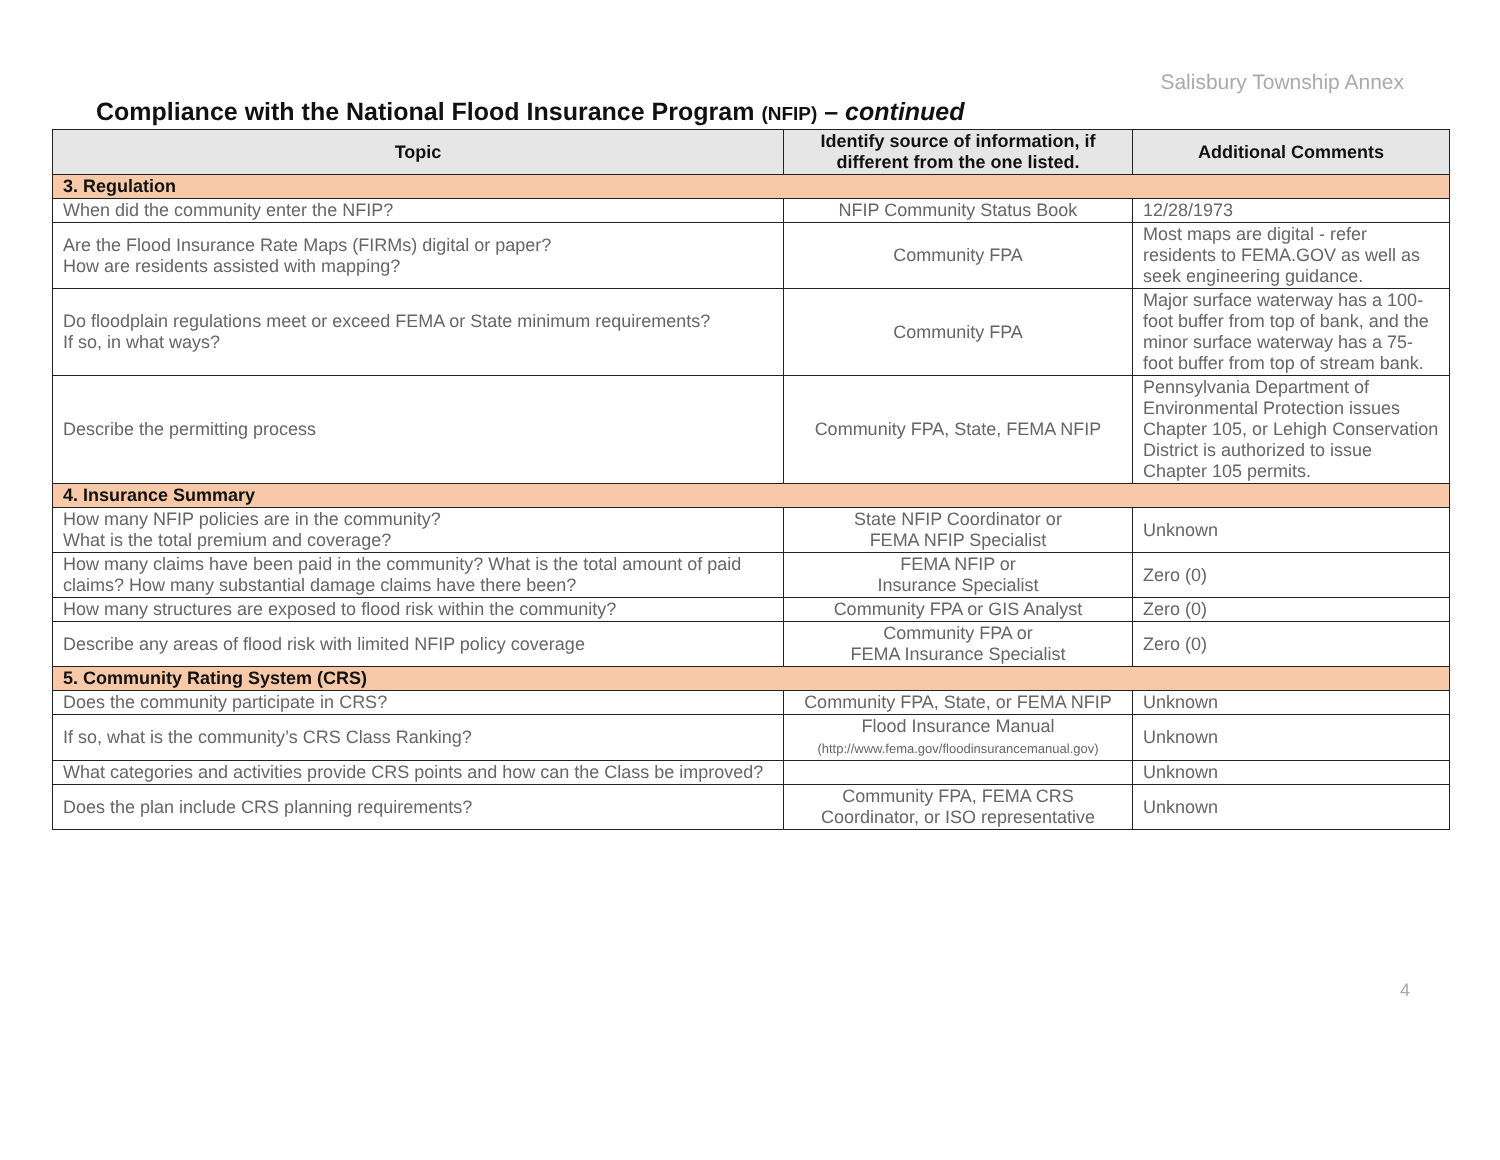Salisbury Township Annex
Compliance with the National Flood Insurance Program (NFIP) – continued
| Topic | Identify source of information, if different from the one listed. | Additional Comments |
| --- | --- | --- |
| 3. Regulation | | |
| When did the community enter the NFIP? | NFIP Community Status Book | 12/28/1973 |
| Are the Flood Insurance Rate Maps (FIRMs) digital or paper? How are residents assisted with mapping? | Community FPA | Most maps are digital - refer residents to FEMA.GOV as well as seek engineering guidance. |
| Do floodplain regulations meet or exceed FEMA or State minimum requirements? If so, in what ways? | Community FPA | Major surface waterway has a 100-foot buffer from top of bank, and the minor surface waterway has a 75-foot buffer from top of stream bank. |
| Describe the permitting process | Community FPA, State, FEMA NFIP | Pennsylvania Department of Environmental Protection issues Chapter 105, or Lehigh Conservation District is authorized to issue Chapter 105 permits. |
| 4. Insurance Summary | | |
| How many NFIP policies are in the community? What is the total premium and coverage? | State NFIP Coordinator or FEMA NFIP Specialist | Unknown |
| How many claims have been paid in the community? What is the total amount of paid claims? How many substantial damage claims have there been? | FEMA NFIP or Insurance Specialist | Zero (0) |
| How many structures are exposed to flood risk within the community? | Community FPA or GIS Analyst | Zero (0) |
| Describe any areas of flood risk with limited NFIP policy coverage | Community FPA or FEMA Insurance Specialist | Zero (0) |
| 5. Community Rating System (CRS) | | |
| Does the community participate in CRS? | Community FPA, State, or FEMA NFIP | Unknown |
| If so, what is the community’s CRS Class Ranking? | Flood Insurance Manual (http://www.fema.gov/floodinsurancemanual.gov) | Unknown |
| What categories and activities provide CRS points and how can the Class be improved? | | Unknown |
| Does the plan include CRS planning requirements? | Community FPA, FEMA CRS Coordinator, or ISO representative | Unknown |
4